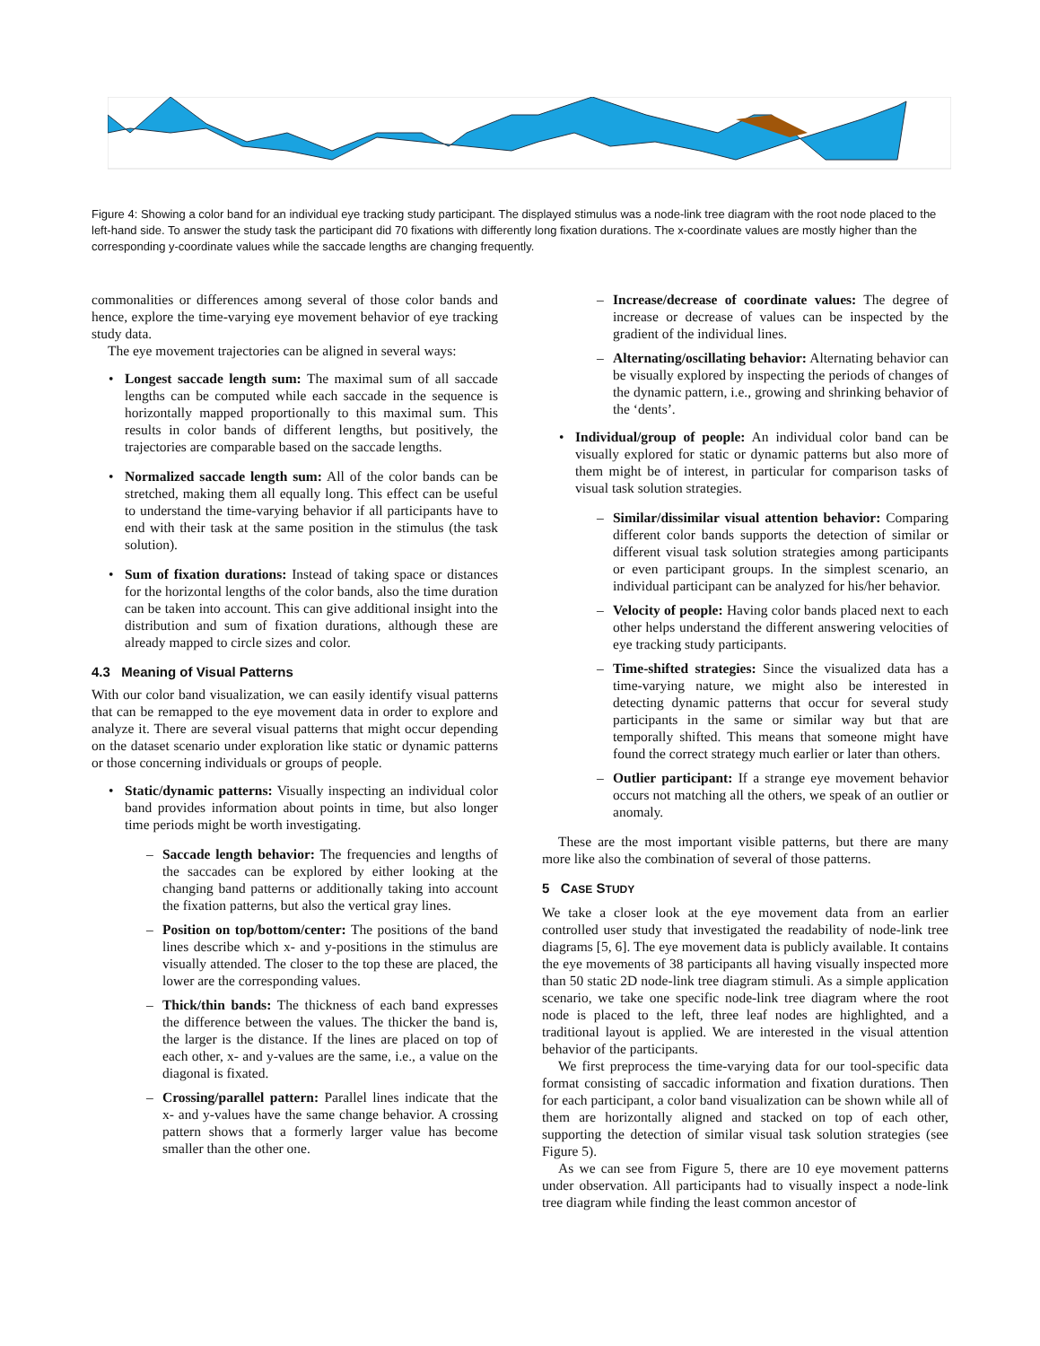Figure 4: Showing a color band for an individual eye tracking study participant. The displayed stimulus was a node-link tree diagram with the root node placed to the left-hand side. To answer the study task the participant did 70 fixations with differently long fixation durations. The x-coordinate values are mostly higher than the corresponding y-coordinate values while the saccade lengths are changing frequently.
commonalities or differences among several of those color bands and hence, explore the time-varying eye movement behavior of eye tracking study data.
The eye movement trajectories can be aligned in several ways:
• Longest saccade length sum: The maximal sum of all saccade lengths can be computed while each saccade in the sequence is horizontally mapped proportionally to this maximal sum. This results in color bands of different lengths, but positively, the trajectories are comparable based on the saccade lengths.
• Normalized saccade length sum: All of the color bands can be stretched, making them all equally long. This effect can be useful to understand the time-varying behavior if all participants have to end with their task at the same position in the stimulus (the task solution).
• Sum of fixation durations: Instead of taking space or distances for the horizontal lengths of the color bands, also the time duration can be taken into account. This can give additional insight into the distribution and sum of fixation durations, although these are already mapped to circle sizes and color.
4.3 Meaning of Visual Patterns
With our color band visualization, we can easily identify visual patterns that can be remapped to the eye movement data in order to explore and analyze it. There are several visual patterns that might occur depending on the dataset scenario under exploration like static or dynamic patterns or those concerning individuals or groups of people.
• Static/dynamic patterns: Visually inspecting an individual color band provides information about points in time, but also longer time periods might be worth investigating.
– Saccade length behavior: The frequencies and lengths of the saccades can be explored by either looking at the changing band patterns or additionally taking into account the fixation patterns, but also the vertical gray lines.
– Position on top/bottom/center: The positions of the band lines describe which x- and y-positions in the stimulus are visually attended. The closer to the top these are placed, the lower are the corresponding values.
– Thick/thin bands: The thickness of each band expresses the difference between the values. The thicker the band is, the larger is the distance. If the lines are placed on top of each other, x- and y-values are the same, i.e., a value on the diagonal is fixated.
– Crossing/parallel pattern: Parallel lines indicate that the x- and y-values have the same change behavior. A crossing pattern shows that a formerly larger value has become smaller than the other one.
– Increase/decrease of coordinate values: The degree of increase or decrease of values can be inspected by the gradient of the individual lines.
– Alternating/oscillating behavior: Alternating behavior can be visually explored by inspecting the periods of changes of the dynamic pattern, i.e., growing and shrinking behavior of the ‘dents’.
• Individual/group of people: An individual color band can be visually explored for static or dynamic patterns but also more of them might be of interest, in particular for comparison tasks of visual task solution strategies.
– Similar/dissimilar visual attention behavior: Comparing different color bands supports the detection of similar or different visual task solution strategies among participants or even participant groups. In the simplest scenario, an individual participant can be analyzed for his/her behavior.
– Velocity of people: Having color bands placed next to each other helps understand the different answering velocities of eye tracking study participants.
– Time-shifted strategies: Since the visualized data has a time-varying nature, we might also be interested in detecting dynamic patterns that occur for several study participants in the same or similar way but that are temporally shifted. This means that someone might have found the correct strategy much earlier or later than others.
– Outlier participant: If a strange eye movement behavior occurs not matching all the others, we speak of an outlier or anomaly.
These are the most important visible patterns, but there are many more like also the combination of several of those patterns.
5 CASE STUDY
We take a closer look at the eye movement data from an earlier controlled user study that investigated the readability of node-link tree diagrams [5, 6]. The eye movement data is publicly available. It contains the eye movements of 38 participants all having visually inspected more than 50 static 2D node-link tree diagram stimuli. As a simple application scenario, we take one specific node-link tree diagram where the root node is placed to the left, three leaf nodes are highlighted, and a traditional layout is applied. We are interested in the visual attention behavior of the participants.
We first preprocess the time-varying data for our tool-specific data format consisting of saccadic information and fixation durations. Then for each participant, a color band visualization can be shown while all of them are horizontally aligned and stacked on top of each other, supporting the detection of similar visual task solution strategies (see Figure 5).
As we can see from Figure 5, there are 10 eye movement patterns under observation. All participants had to visually inspect a node-link tree diagram while finding the least common ancestor of